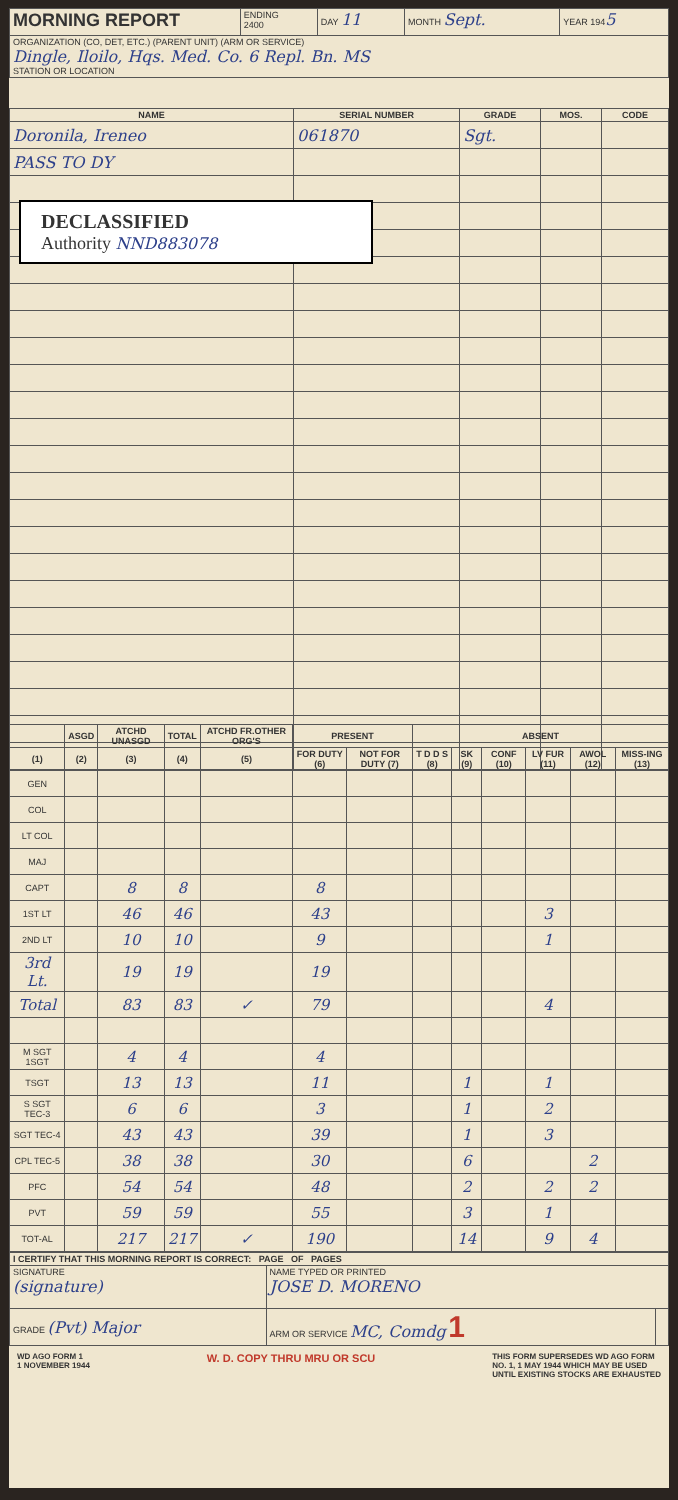| MORNING REPORT | ENDING 2400 | DAY 11 | MONTH Sept. | YEAR 194 5 |
| ORGANIZATION (CO, DET, ETC.) (PARENT UNIT) (ARM OR SERVICE) Dingle, Iloilo, Hqs. Med. Co. 6 Repl. Bn. MS STATION OR LOCATION | | | | |
| NAME | SERIAL NUMBER | GRADE | MOS. | CODE |
| --- | --- | --- | --- | --- |
| Doronila, Ireneo | 061870 | Sgt. | | |
| PASS TO DY | | | | |
DECLASSIFIED
Authority NND883078
| | ASGD | ATCHD UNASGD | TOTAL | ATCHD FR.OTHER ORG'S | PRESENT | | ABSENT | | | | | |
| --- | --- | --- | --- | --- | --- | --- | --- | --- | --- | --- | --- | --- |
| (1) | (2) | (3) | (4) | (5) | FOR DUTY (6) | NOT FOR DUTY (7) | T D D S (8) | SK (9) | CONF (10) | LV FUR (11) | AWOL (12) | MISS-ING (13) |
| GEN | | | | | | | | | | | | |
| COL | | | | | | | | | | | | |
| LT COL | | | | | | | | | | | | |
| MAJ | | | | | | | | | | | | |
| CAPT | | 8 | 8 | | 8 | | | | | | | |
| 1ST LT | | 46 | 46 | | 43 | | | | | 3 | | |
| 2ND LT | | 10 | 10 | | 9 | | | | | 1 | | |
| 3rd Lt. | | 19 | 19 | | 19 | | | | | | | |
| Total | | 83 | 83 | ✓ | 79 | | | | | 4 | | |
| M SGT 1SGT | | 4 | 4 | | 4 | | | | | | | |
| TSGT | | 13 | 13 | | 11 | | | 1 | | 1 | | |
| S SGT TEC-3 | | 6 | 6 | | 3 | | | 1 | | 2 | | |
| SGT TEC-4 | | 43 | 43 | | 39 | | | 1 | | 3 | | |
| CPL TEC-5 | | 38 | 38 | | 30 | | | 6 | | | 2 | |
| PFC | | 54 | 54 | | 48 | | | 2 | | 2 | 2 | |
| PVT | | 59 | 59 | | 55 | | | 3 | | 1 | | |
| TOT-AL | | 217 | 217 | ✓ | 190 | | | 14 | | 9 | 4 | |
| I CERTIFY THAT THIS MORNING REPORT IS CORRECT: PAGE OF PAGES | | |
| SIGNATURE (signature) | NAME TYPED OR PRINTED JOSE D. MORENO | |
| GRADE (Pvt) Major | ARM OR SERVICE MC, Comdg 1 | |
WD AGO FORM 1
1 NOVEMBER 1944
W. D. COPY THRU MRU OR SCU
THIS FORM SUPERSEDES WD AGO FORM
NO. 1, 1 MAY 1944 WHICH MAY BE USED
UNTIL EXISTING STOCKS ARE EXHAUSTED